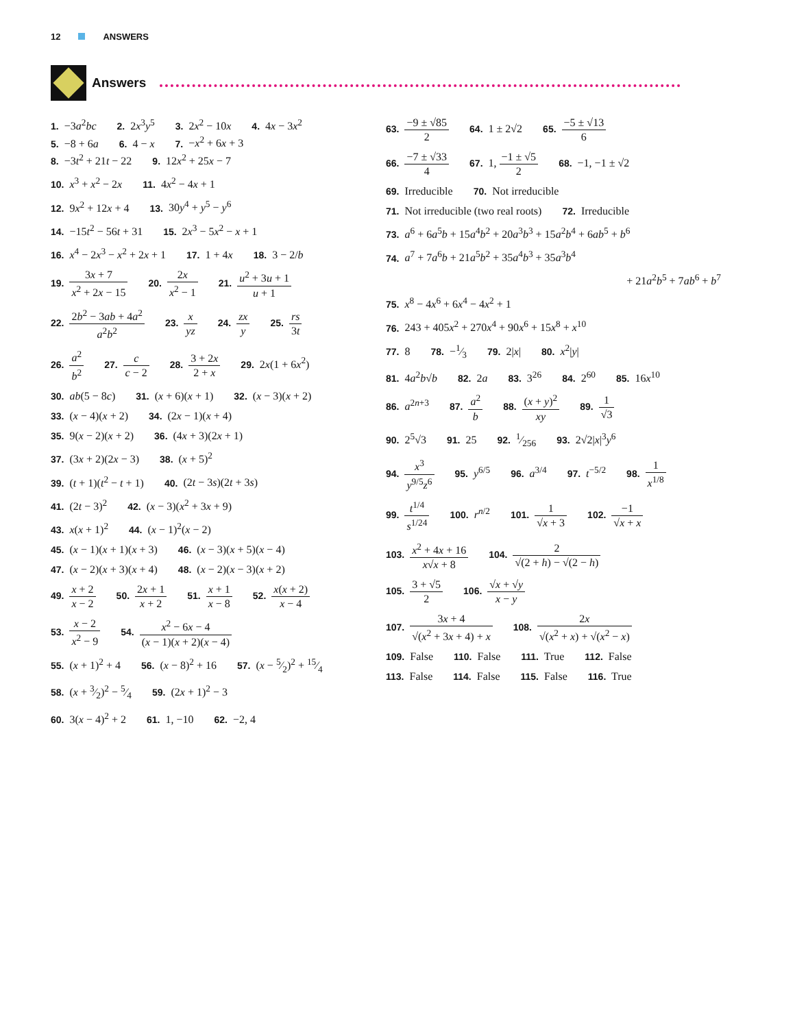12 ANSWERS
Answers
1. −3a<sup>2</sup>bc 2. 2x<sup>3</sup>y<sup>5</sup> 3. 2x<sup>2</sup> − 10x 4. 4x − 3x<sup>2</sup>
5. −8 + 6a 6. 4 − x 7. −x<sup>2</sup> + 6x + 3
8. −3t<sup>2</sup> + 21t − 22 9. 12x<sup>2</sup> + 25x − 7
10. x<sup>3</sup> + x<sup>2</sup> − 2x 11. 4x<sup>2</sup> − 4x + 1
12. 9x<sup>2</sup> + 12x + 4 13. 30y<sup>4</sup> + y<sup>5</sup> − y<sup>6</sup>
14. −15t<sup>2</sup> − 56t + 31 15. 2x<sup>3</sup> − 5x<sup>2</sup> − x + 1
16. x<sup>4</sup> − 2x<sup>3</sup> − x<sup>2</sup> + 2x + 1 17. 1 + 4x 18. 3 − 2/b
19. 3x + 7 x<sup>2</sup> + 2x − 15 20. 2x x<sup>2</sup> − 1 21. u<sup>2</sup> + 3u + 1 u + 1
22. 2b<sup>2</sup> − 3ab + 4a<sup>2</sup> a<sup>2</sup>b<sup>2</sup> 23. x yz 24. zx y 25. rs 3t
26. a<sup>2</sup> b<sup>2</sup> 27. c c − 2 28. 3 + 2x 2 + x 29. 2x(1 + 6x<sup>2</sup>)
30. ab(5 − 8c) 31. (x + 6)(x + 1) 32. (x − 3)(x + 2)
33. (x − 4)(x + 2) 34. (2x − 1)(x + 4)
35. 9(x − 2)(x + 2) 36. (4x + 3)(2x + 1)
37. (3x + 2)(2x − 3) 38. (x + 5)<sup>2</sup>
39. (t + 1)(t<sup>2</sup> − t + 1) 40. (2t − 3s)(2t + 3s)
41. (2t − 3)<sup>2</sup> 42. (x − 3)(x<sup>2</sup> + 3x + 9)
43. x(x + 1)<sup>2</sup> 44. (x − 1)<sup>2</sup>(x − 2)
45. (x − 1)(x + 1)(x + 3) 46. (x − 3)(x + 5)(x − 4)
47. (x − 2)(x + 3)(x + 4) 48. (x − 2)(x − 3)(x + 2)
49. x + 2 x − 2 50. 2x + 1 x + 2 51. x + 1 x − 8 52. x(x + 2) x − 4
53. x − 2 x<sup>2</sup> − 9 54. x<sup>2</sup> − 6x − 4 (x − 1)(x + 2)(x − 4)
55. (x + 1)<sup>2</sup> + 4 56. (x − 8)<sup>2</sup> + 16 57. (x − 5⁄2)<sup>2</sup> + 15⁄4
58. (x + 3⁄2)<sup>2</sup> − 5⁄4 59. (2x + 1)<sup>2</sup> − 3
60. 3(x − 4)<sup>2</sup> + 2 61. 1, −10 62. −2, 4
63. −9 ± √85 2 64. 1 ± 2√2 65. −5 ± √13 6
66. −7 ± √33 4 67. 1, −1 ± √5 2 68. −1, −1 ± √2
69. Irreducible 70. Not irreducible
71. Not irreducible (two real roots) 72. Irreducible
73. a<sup>6</sup> + 6a<sup>5</sup>b + 15a<sup>4</sup>b<sup>2</sup> + 20a<sup>3</sup>b<sup>3</sup> + 15a<sup>2</sup>b<sup>4</sup> + 6ab<sup>5</sup> + b<sup>6</sup>
74. a<sup>7</sup> + 7a<sup>6</sup>b + 21a<sup>5</sup>b<sup>2</sup> + 35a<sup>4</sup>b<sup>3</sup> + 35a<sup>3</sup>b<sup>4</sup>
+ 21a<sup>2</sup>b<sup>5</sup> + 7ab<sup>6</sup> + b<sup>7</sup>
75. x<sup>8</sup> − 4x<sup>6</sup> + 6x<sup>4</sup> − 4x<sup>2</sup> + 1
76. 243 + 405x<sup>2</sup> + 270x<sup>4</sup> + 90x<sup>6</sup> + 15x<sup>8</sup> + x<sup>10</sup>
77. 8 78. −1⁄3 79. 2|x| 80. x<sup>2</sup>|y|
81. 4a<sup>2</sup>b√b 82. 2a 83. 3<sup>26</sup> 84. 2<sup>60</sup> 85. 16x<sup>10</sup>
86. a<sup>2n+3</sup> 87. a<sup>2</sup> b 88. (x + y)<sup>2</sup> xy 89. 1 √3
90. 2<sup>5</sup>√3 91. 25 92. 1⁄256 93. 2√2|x|<sup>3</sup>y<sup>6</sup>
94. x<sup>3</sup> y<sup>9/5</sup>z<sup>6</sup> 95. y<sup>6/5</sup> 96. a<sup>3/4</sup> 97. t<sup>−5/2</sup> 98. 1 x<sup>1/8</sup>
99. t<sup>1/4</sup> s<sup>1/24</sup> 100. r<sup>n/2</sup> 101. 1 √x + 3 102. −1 √x + x
103. x<sup>2</sup> + 4x + 16 x√x + 8 104. 2 √(2 + h) − √(2 − h)
105. 3 + √5 2 106. √x + √y x − y
107. 3x + 4 √(x<sup>2</sup> + 3x + 4) + x 108. 2x √(x<sup>2</sup> + x) + √(x<sup>2</sup> − x)
109. False 110. False 111. True 112. False
113. False 114. False 115. False 116. True